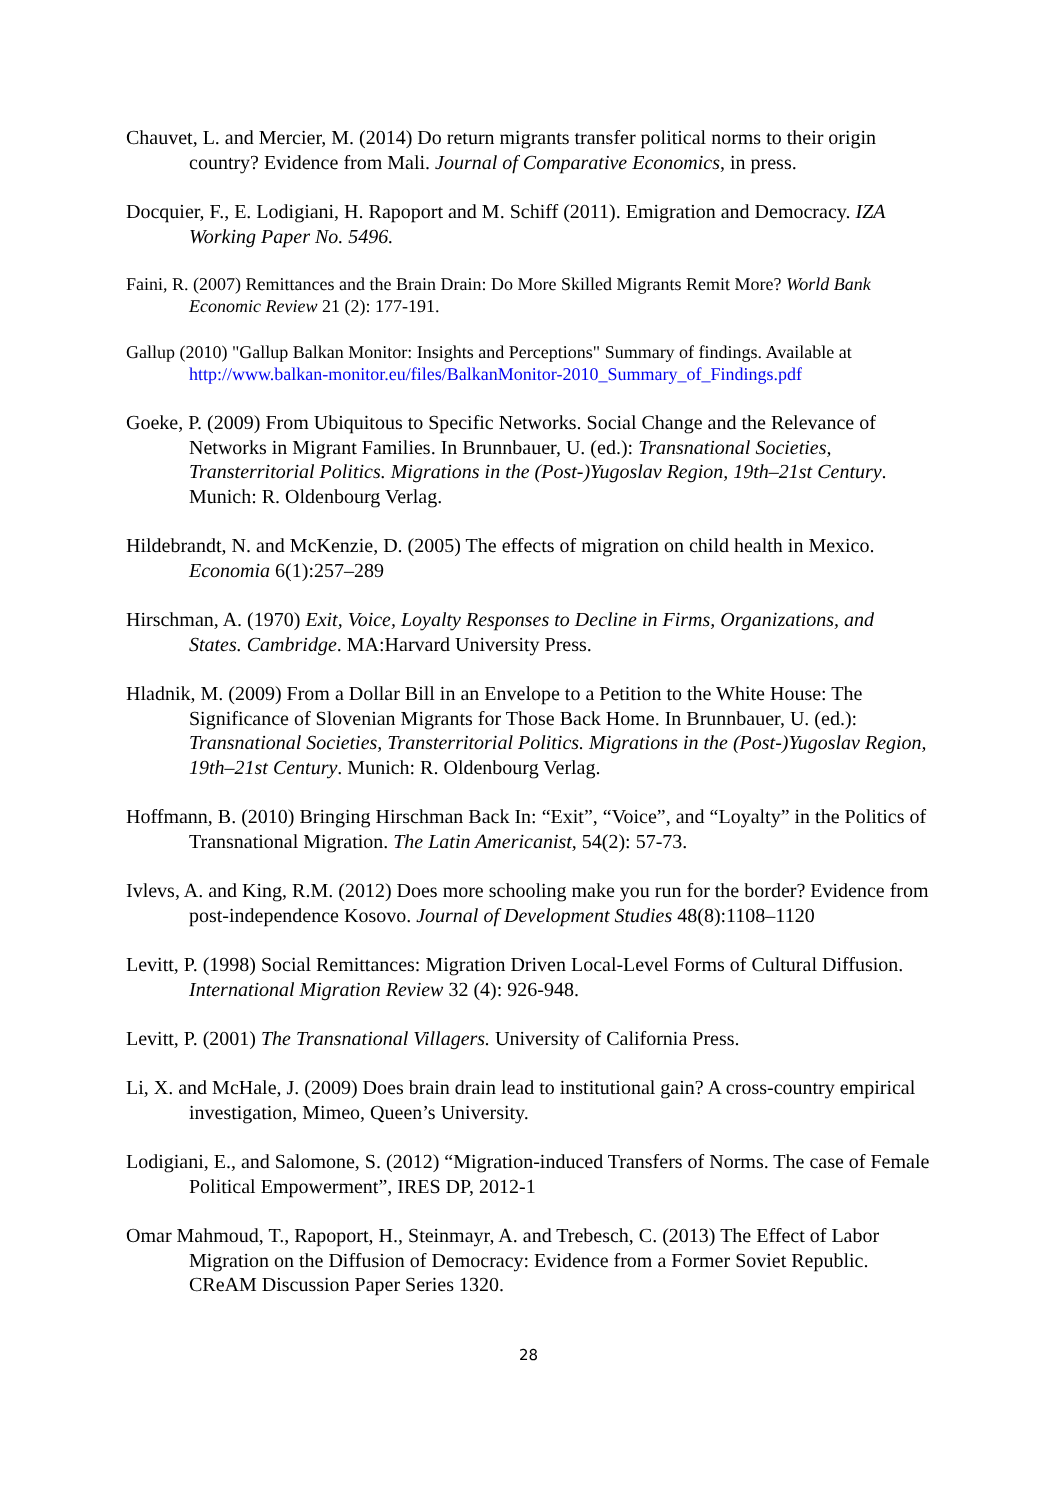Chauvet, L. and Mercier, M. (2014) Do return migrants transfer political norms to their origin country? Evidence from Mali. Journal of Comparative Economics, in press.
Docquier, F., E. Lodigiani, H. Rapoport and M. Schiff (2011). Emigration and Democracy. IZA Working Paper No. 5496.
Faini, R. (2007) Remittances and the Brain Drain: Do More Skilled Migrants Remit More? World Bank Economic Review 21 (2): 177-191.
Gallup (2010) "Gallup Balkan Monitor: Insights and Perceptions" Summary of findings. Available at http://www.balkan-monitor.eu/files/BalkanMonitor-2010_Summary_of_Findings.pdf
Goeke, P. (2009) From Ubiquitous to Specific Networks. Social Change and the Relevance of Networks in Migrant Families. In Brunnbauer, U. (ed.): Transnational Societies, Transterritorial Politics. Migrations in the (Post-)Yugoslav Region, 19th–21st Century. Munich: R. Oldenbourg Verlag.
Hildebrandt, N. and McKenzie, D. (2005) The effects of migration on child health in Mexico. Economia 6(1):257–289
Hirschman, A. (1970) Exit, Voice, Loyalty Responses to Decline in Firms, Organizations, and States. Cambridge. MA:Harvard University Press.
Hladnik, M. (2009) From a Dollar Bill in an Envelope to a Petition to the White House: The Significance of Slovenian Migrants for Those Back Home. In Brunnbauer, U. (ed.): Transnational Societies, Transterritorial Politics. Migrations in the (Post-)Yugoslav Region, 19th–21st Century. Munich: R. Oldenbourg Verlag.
Hoffmann, B. (2010) Bringing Hirschman Back In: “Exit”, “Voice”, and “Loyalty” in the Politics of Transnational Migration. The Latin Americanist, 54(2): 57-73.
Ivlevs, A. and King, R.M. (2012) Does more schooling make you run for the border? Evidence from post-independence Kosovo. Journal of Development Studies 48(8):1108–1120
Levitt, P. (1998) Social Remittances: Migration Driven Local-Level Forms of Cultural Diffusion. International Migration Review 32 (4): 926-948.
Levitt, P. (2001) The Transnational Villagers. University of California Press.
Li, X. and McHale, J. (2009) Does brain drain lead to institutional gain? A cross-country empirical investigation, Mimeo, Queen’s University.
Lodigiani, E., and Salomone, S. (2012) “Migration-induced Transfers of Norms. The case of Female Political Empowerment”, IRES DP, 2012-1
Omar Mahmoud, T., Rapoport, H., Steinmayr, A. and Trebesch, C. (2013) The Effect of Labor Migration on the Diffusion of Democracy: Evidence from a Former Soviet Republic. CReAM Discussion Paper Series 1320.
28